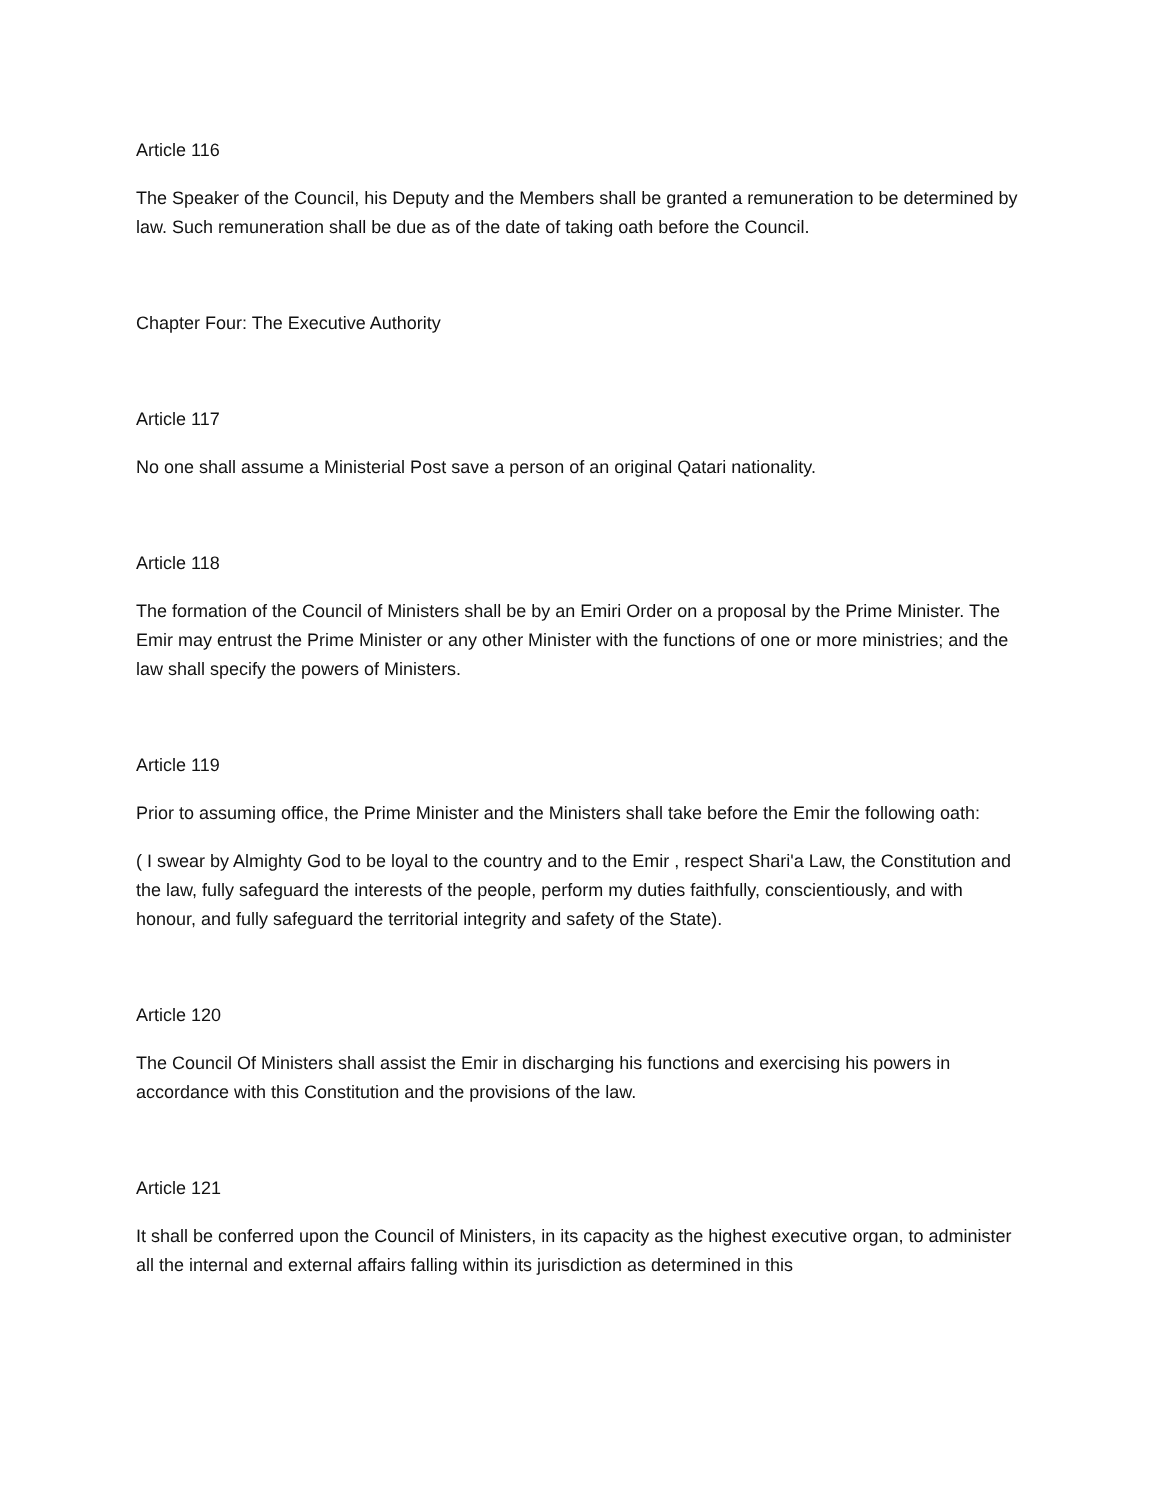Article 116
The Speaker of the Council, his Deputy and the Members shall be granted a remuneration to be determined by law. Such remuneration shall be due as of the date of taking oath before the Council.
Chapter Four: The Executive Authority
Article 117
No one shall assume a Ministerial Post save a person of an original Qatari nationality.
Article 118
The formation of the Council of Ministers shall be by an Emiri Order on a proposal by the Prime Minister. The Emir may entrust the Prime Minister or any other Minister with the functions of one or more ministries; and the law shall specify the powers of Ministers.
Article 119
Prior to assuming office, the Prime Minister and the Ministers shall take before the Emir the following oath:
( I swear by Almighty God to be loyal to the country and to the Emir , respect Shari'a Law, the Constitution and the law, fully safeguard the interests of the people, perform my duties faithfully, conscientiously, and with honour, and fully safeguard the territorial integrity and safety of the State).
Article 120
The Council Of Ministers shall assist the Emir in discharging his functions and exercising his powers in accordance with this Constitution and the provisions of the law.
Article 121
It shall be conferred upon the Council of Ministers, in its capacity as the highest executive organ, to administer all the internal and external affairs falling within its jurisdiction as determined in this